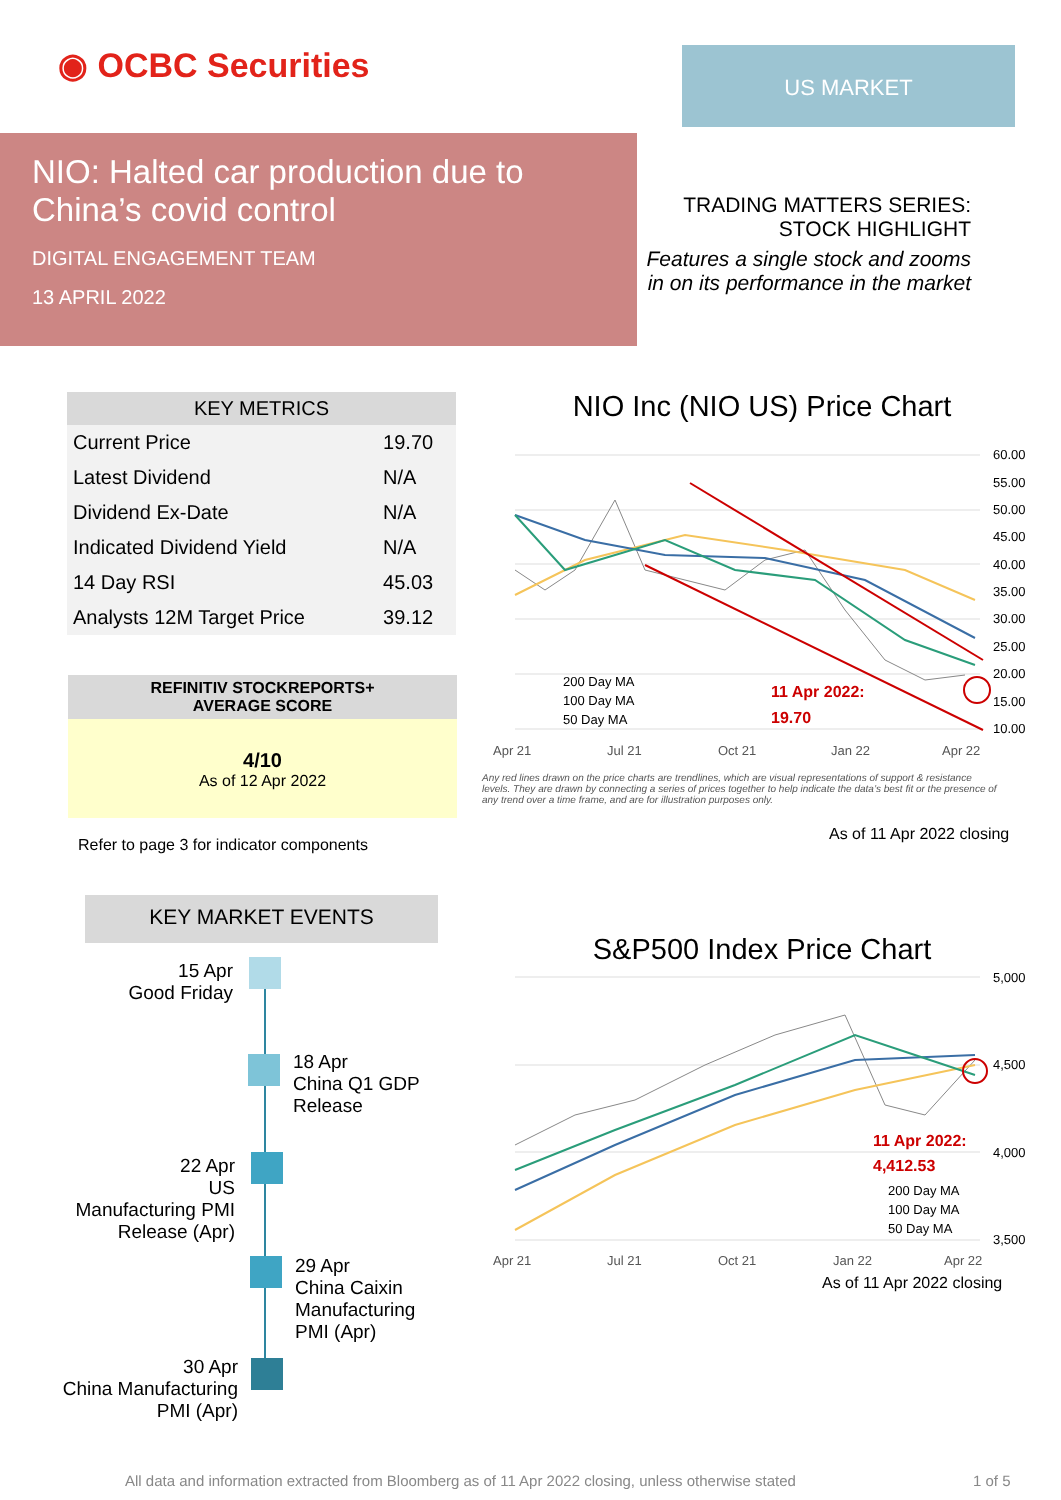◉ OCBC Securities US MARKET
NIO: Halted car production due to China’s covid control
DIGITAL ENGAGEMENT TEAM
13 APRIL 2022
TRADING MATTERS SERIES:
STOCK HIGHLIGHT
Features a single stock and zooms in on its performance in the market
| KEY METRICS | |
| --- | --- |
| Current Price | 19.70 |
| Latest Dividend | N/A |
| Dividend Ex-Date | N/A |
| Indicated Dividend Yield | N/A |
| 14 Day RSI | 45.03 |
| Analysts 12M Target Price | 39.12 |
REFINITIV STOCKREPORTS+
AVERAGE SCORE
4/10
As of 12 Apr 2022
Refer to page 3 for indicator components
KEY MARKET EVENTS
15 Apr
Good Friday
18 Apr
China Q1 GDP
Release
22 Apr
US
Manufacturing PMI
Release (Apr)
29 Apr
China Caixin
Manufacturing
PMI (Apr)
30 Apr
China Manufacturing
PMI (Apr)
NIO Inc (NIO US) Price Chart
60.00
55.00
50.00
45.00
40.00
35.00
30.00
25.00
20.00
15.00
10.00
Apr 21
Jul 21
Oct 21
Jan 22
Apr 22
200 Day MA
100 Day MA
50 Day MA
11 Apr 2022:
19.70
Any red lines drawn on the price charts are trendlines, which are visual representations of support & resistance levels. They are drawn by connecting a series of prices together to help indicate the data’s best fit or the presence of any trend over a time frame, and are for illustration purposes only.
As of 11 Apr 2022 closing
S&P500 Index Price Chart
5,000
4,500
4,000
3,500
Apr 21
Jul 21
Oct 21
Jan 22
Apr 22
11 Apr 2022:
4,412.53
200 Day MA
100 Day MA
50 Day MA
As of 11 Apr 2022 closing
All data and information extracted from Bloomberg as of 11 Apr 2022 closing, unless otherwise stated
1 of 5